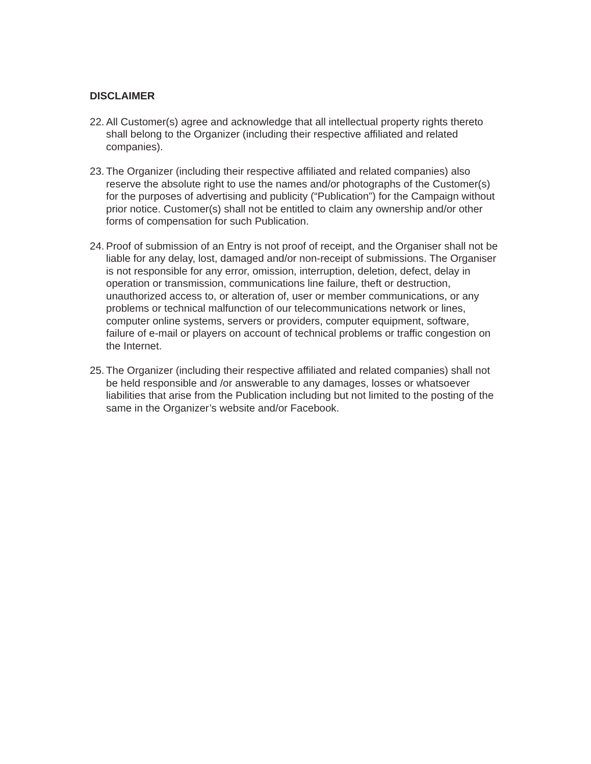DISCLAIMER
22.
All Customer(s) agree and acknowledge that all intellectual property rights thereto shall belong to the Organizer (including their respective affiliated and related companies).
23.
The Organizer (including their respective affiliated and related companies) also reserve the absolute right to use the names and/or photographs of the Customer(s) for the purposes of advertising and publicity (“Publication”) for the Campaign without prior notice. Customer(s) shall not be entitled to claim any ownership and/or other forms of compensation for such Publication.
24.
Proof of submission of an Entry is not proof of receipt, and the Organiser shall not be liable for any delay, lost, damaged and/or non-receipt of submissions. The Organiser is not responsible for any error, omission, interruption, deletion, defect, delay in operation or transmission, communications line failure, theft or destruction, unauthorized access to, or alteration of, user or member communications, or any problems or technical malfunction of our telecommunications network or lines, computer online systems, servers or providers, computer equipment, software, failure of e-mail or players on account of technical problems or traffic congestion on the Internet.
25.
The Organizer (including their respective affiliated and related companies) shall not be held responsible and /or answerable to any damages, losses or whatsoever liabilities that arise from the Publication including but not limited to the posting of the same in the Organizer’s website and/or Facebook.